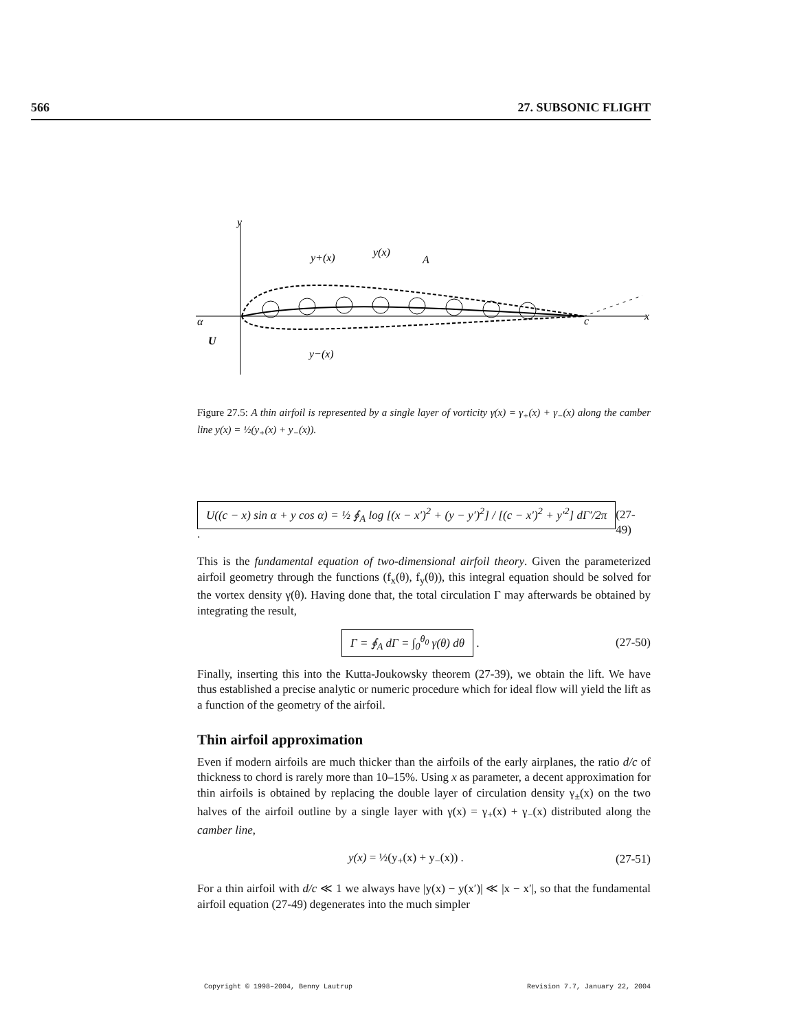566 27. SUBSONIC FLIGHT
y
y+(x)
y(x)
A
y−(x)
c
x
α
U
Figure 27.5: A thin airfoil is represented by a single layer of vorticity γ(x) = γ<sub>+</sub>(x) + γ<sub>−</sub>(x) along the camber line y(x) = ½(y<sub>+</sub>(x) + y<sub>−</sub>(x)).
U((c − x) sin α + y cos α) = ½ ∮<sub>A</sub> log [(x − x′)<sup>2</sup> + (y − y′)<sup>2</sup>] / [(c − x′)<sup>2</sup> + y′<sup>2</sup>] dΓ′/2π . (27-49)
This is the fundamental equation of two-dimensional airfoil theory. Given the parameterized airfoil geometry through the functions (f<sub>x</sub>(θ), f<sub>y</sub>(θ)), this integral equation should be solved for the vortex density γ(θ). Having done that, the total circulation Γ may afterwards be obtained by integrating the result,
Γ = ∮<sub>A</sub> dΓ = ∫<sub>0</sub><sup>θ<sub>0</sub></sup> γ(θ) dθ . (27-50)
Finally, inserting this into the Kutta-Joukowsky theorem (27-39), we obtain the lift. We have thus established a precise analytic or numeric procedure which for ideal flow will yield the lift as a function of the geometry of the airfoil.
Thin airfoil approximation
Even if modern airfoils are much thicker than the airfoils of the early airplanes, the ratio d/c of thickness to chord is rarely more than 10–15%. Using x as parameter, a decent approximation for thin airfoils is obtained by replacing the double layer of circulation density γ<sub>±</sub>(x) on the two halves of the airfoil outline by a single layer with γ(x) = γ<sub>+</sub>(x) + γ<sub>−</sub>(x) distributed along the camber line,
y(x) = ½(y<sub>+</sub>(x) + y<sub>−</sub>(x)) . (27-51)
For a thin airfoil with d/c ≪ 1 we always have |y(x) − y(x′)| ≪ |x − x′|, so that the fundamental airfoil equation (27-49) degenerates into the much simpler
Copyright © 1998–2004, Benny Lautrup Revision 7.7, January 22, 2004